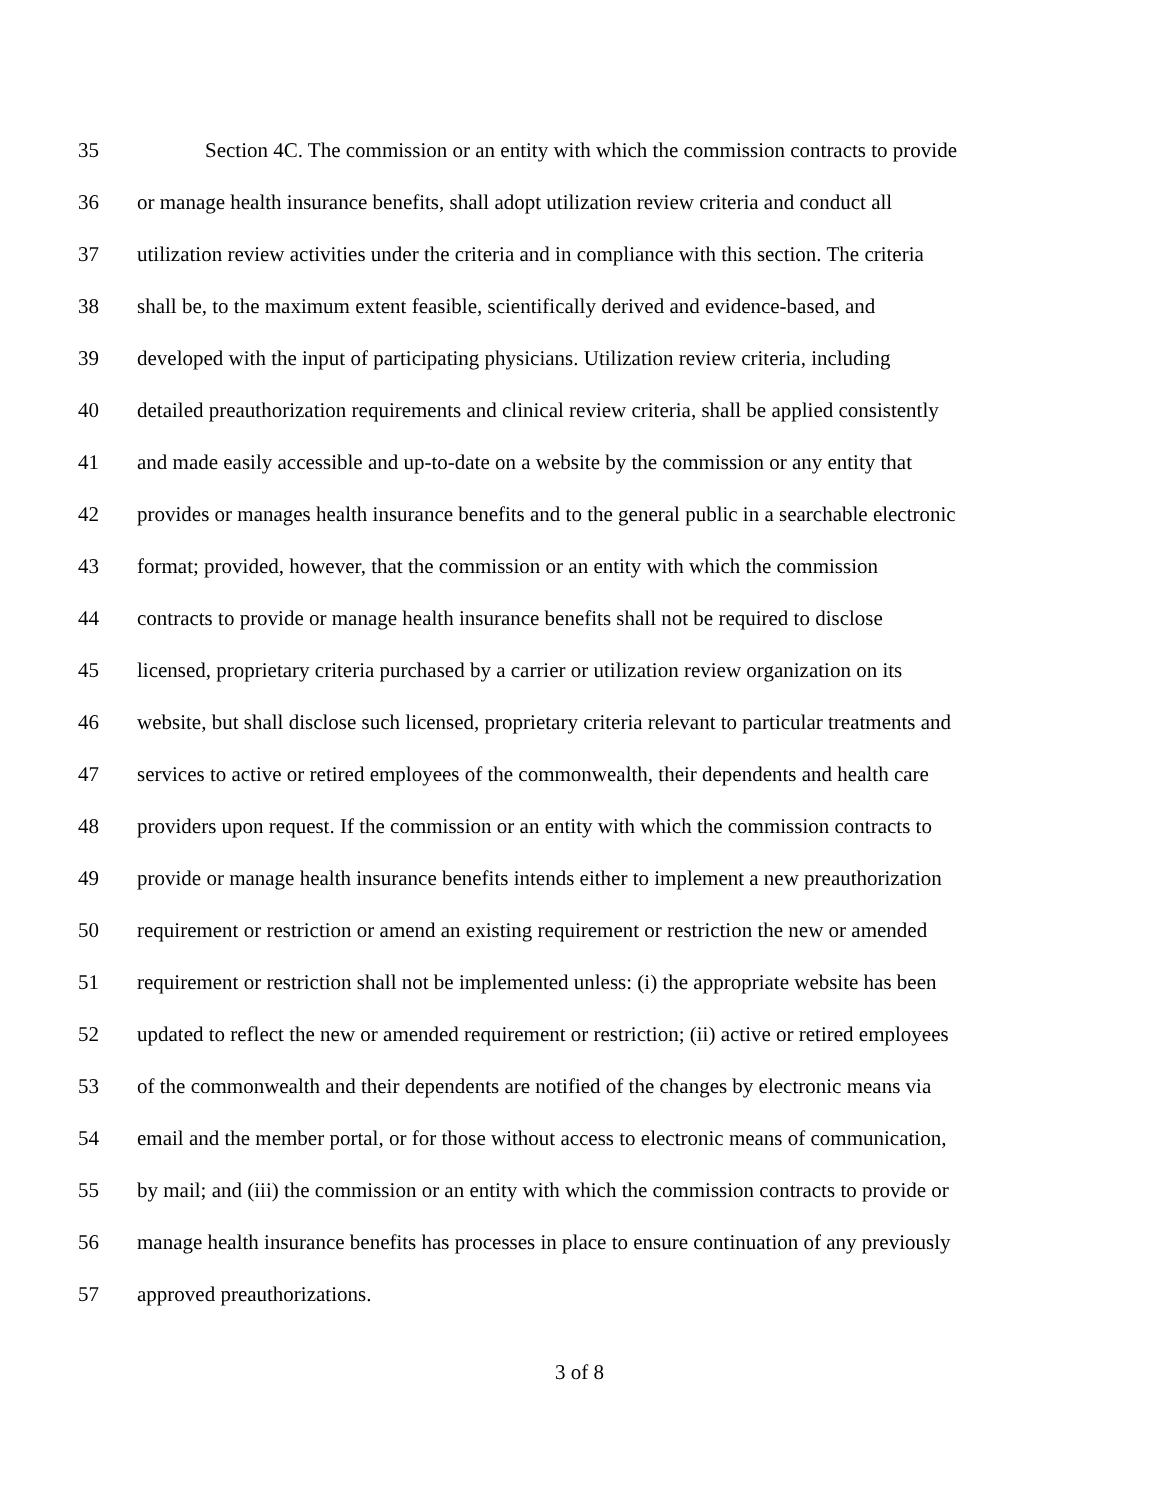35 Section 4C. The commission or an entity with which the commission contracts to provide
36 or manage health insurance benefits, shall adopt utilization review criteria and conduct all
37 utilization review activities under the criteria and in compliance with this section. The criteria
38 shall be, to the maximum extent feasible, scientifically derived and evidence-based, and
39 developed with the input of participating physicians. Utilization review criteria, including
40 detailed preauthorization requirements and clinical review criteria, shall be applied consistently
41 and made easily accessible and up-to-date on a website by the commission or any entity that
42 provides or manages health insurance benefits and to the general public in a searchable electronic
43 format; provided, however, that the commission or an entity with which the commission
44 contracts to provide or manage health insurance benefits shall not be required to disclose
45 licensed, proprietary criteria purchased by a carrier or utilization review organization on its
46 website, but shall disclose such licensed, proprietary criteria relevant to particular treatments and
47 services to active or retired employees of the commonwealth, their dependents and health care
48 providers upon request. If the commission or an entity with which the commission contracts to
49 provide or manage health insurance benefits intends either to implement a new preauthorization
50 requirement or restriction or amend an existing requirement or restriction the new or amended
51 requirement or restriction shall not be implemented unless: (i) the appropriate website has been
52 updated to reflect the new or amended requirement or restriction; (ii) active or retired employees
53 of the commonwealth and their dependents are notified of the changes by electronic means via
54 email and the member portal, or for those without access to electronic means of communication,
55 by mail; and (iii) the commission or an entity with which the commission contracts to provide or
56 manage health insurance benefits has processes in place to ensure continuation of any previously
57 approved preauthorizations.
3 of 8